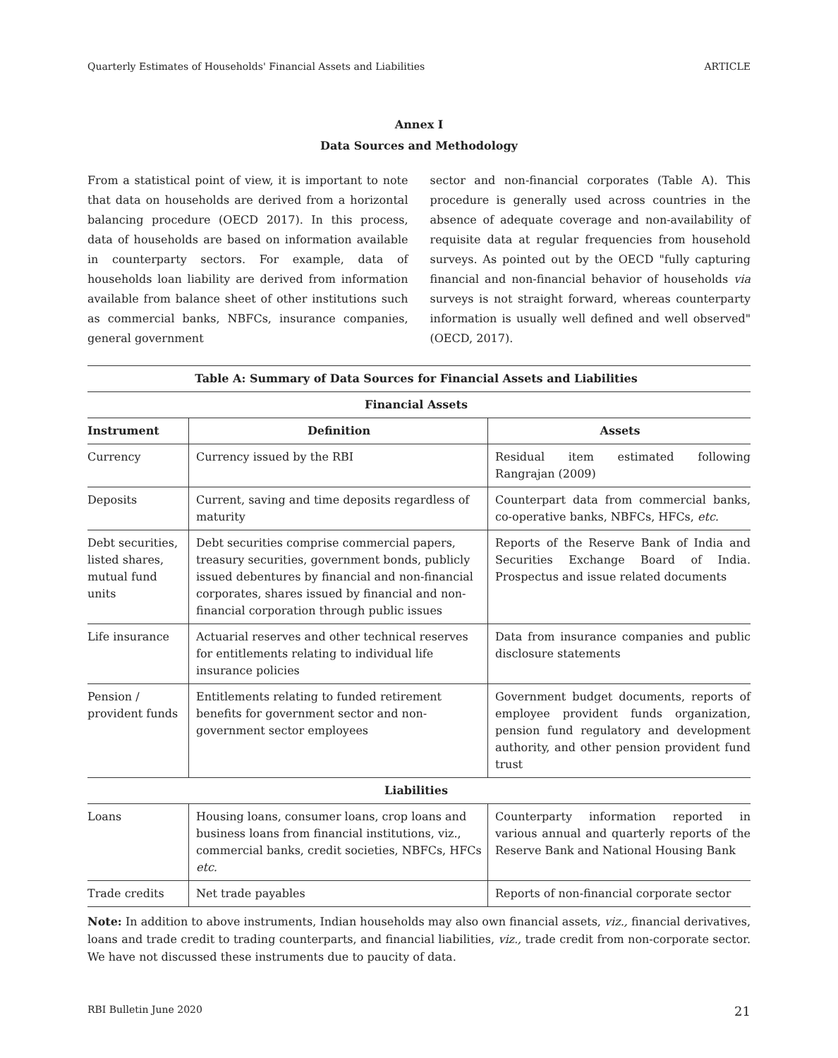Quarterly Estimates of Households' Financial Assets and Liabilities ARTICLE
Annex I
Data Sources and Methodology
From a statistical point of view, it is important to note that data on households are derived from a horizontal balancing procedure (OECD 2017). In this process, data of households are based on information available in counterparty sectors. For example, data of households loan liability are derived from information available from balance sheet of other institutions such as commercial banks, NBFCs, insurance companies, general government
sector and non-financial corporates (Table A). This procedure is generally used across countries in the absence of adequate coverage and non-availability of requisite data at regular frequencies from household surveys. As pointed out by the OECD "fully capturing financial and non-financial behavior of households via surveys is not straight forward, whereas counterparty information is usually well defined and well observed" (OECD, 2017).
| Table A: Summary of Data Sources for Financial Assets and Liabilities | | |
| --- | --- | --- |
| Financial Assets | | |
| Instrument | Definition | Assets |
| Currency | Currency issued by the RBI | Residual item estimated following Rangrajan (2009) |
| Deposits | Current, saving and time deposits regardless of maturity | Counterpart data from commercial banks, co-operative banks, NBFCs, HFCs, etc. |
| Debt securities, listed shares, mutual fund units | Debt securities comprise commercial papers, treasury securities, government bonds, publicly issued debentures by financial and non-financial corporates, shares issued by financial and non-financial corporation through public issues | Reports of the Reserve Bank of India and Securities Exchange Board of India. Prospectus and issue related documents |
| Life insurance | Actuarial reserves and other technical reserves for entitlements relating to individual life insurance policies | Data from insurance companies and public disclosure statements |
| Pension / provident funds | Entitlements relating to funded retirement benefits for government sector and non-government sector employees | Government budget documents, reports of employee provident funds organization, pension fund regulatory and development authority, and other pension provident fund trust |
| Liabilities | | |
| Loans | Housing loans, consumer loans, crop loans and business loans from financial institutions, viz., commercial banks, credit societies, NBFCs, HFCs etc. | Counterparty information reported in various annual and quarterly reports of the Reserve Bank and National Housing Bank |
| Trade credits | Net trade payables | Reports of non-financial corporate sector |
Note: In addition to above instruments, Indian households may also own financial assets, viz., financial derivatives, loans and trade credit to trading counterparts, and financial liabilities, viz., trade credit from non-corporate sector. We have not discussed these instruments due to paucity of data.
RBI Bulletin June 2020 21